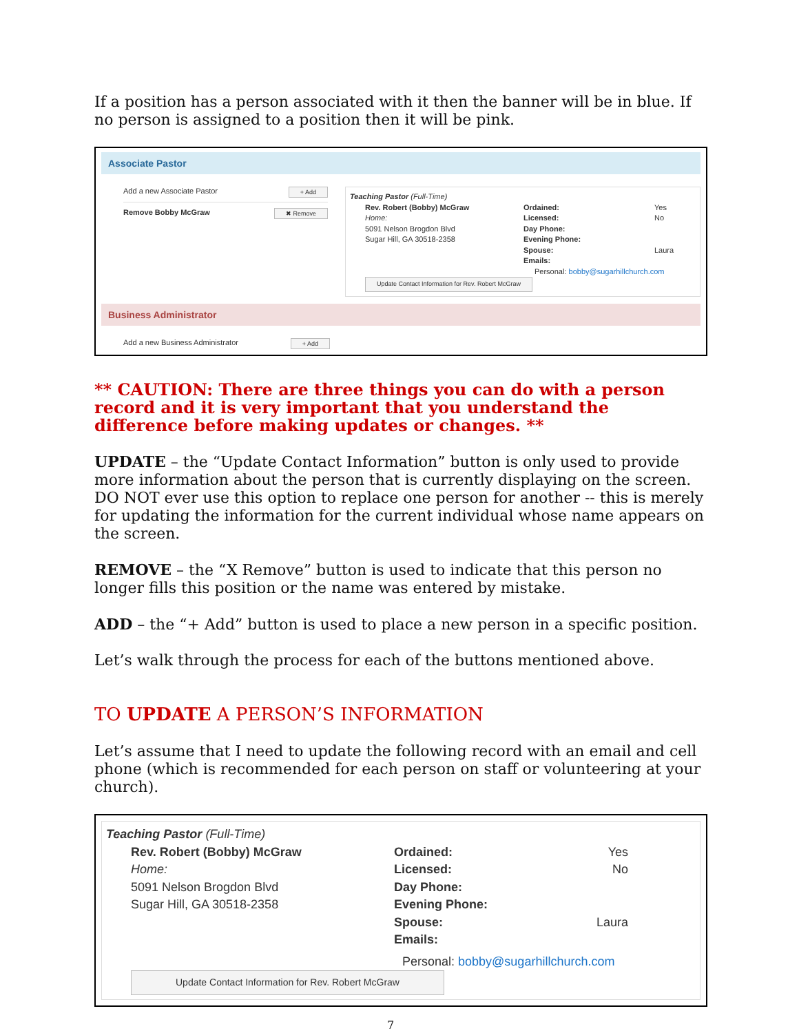If a position has a person associated with it then the banner will be in blue. If no person is assigned to a position then it will be pink.
Associate Pastor
Add a new Associate Pastor + Add
Remove Bobby McGraw ✖ Remove
Teaching Pastor (Full-Time)
Rev. Robert (Bobby) McGraw Ordained: Yes Home: Licensed: No 5091 Nelson Brogdon Blvd Day Phone: Sugar Hill, GA 30518-2358 Evening Phone: Spouse: Laura Emails:
Personal: bobby@sugarhillchurch.com
Update Contact Information for Rev. Robert McGraw
Business Administrator
Add a new Business Administrator + Add
** CAUTION: There are three things you can do with a person record and it is very important that you understand the difference before making updates or changes. **
UPDATE – the “Update Contact Information” button is only used to provide more information about the person that is currently displaying on the screen. DO NOT ever use this option to replace one person for another -- this is merely for updating the information for the current individual whose name appears on the screen.
REMOVE – the “X Remove” button is used to indicate that this person no longer fills this position or the name was entered by mistake.
ADD – the “+ Add” button is used to place a new person in a specific position.
Let’s walk through the process for each of the buttons mentioned above.
TO UPDATE A PERSON’S INFORMATION
Let’s assume that I need to update the following record with an email and cell phone (which is recommended for each person on staff or volunteering at your church).
Teaching Pastor (Full-Time)
Rev. Robert (Bobby) McGraw Ordained: Yes Home: Licensed: No 5091 Nelson Brogdon Blvd Day Phone: Sugar Hill, GA 30518-2358 Evening Phone: Spouse: Laura Emails:
Personal: bobby@sugarhillchurch.com
Update Contact Information for Rev. Robert McGraw
7